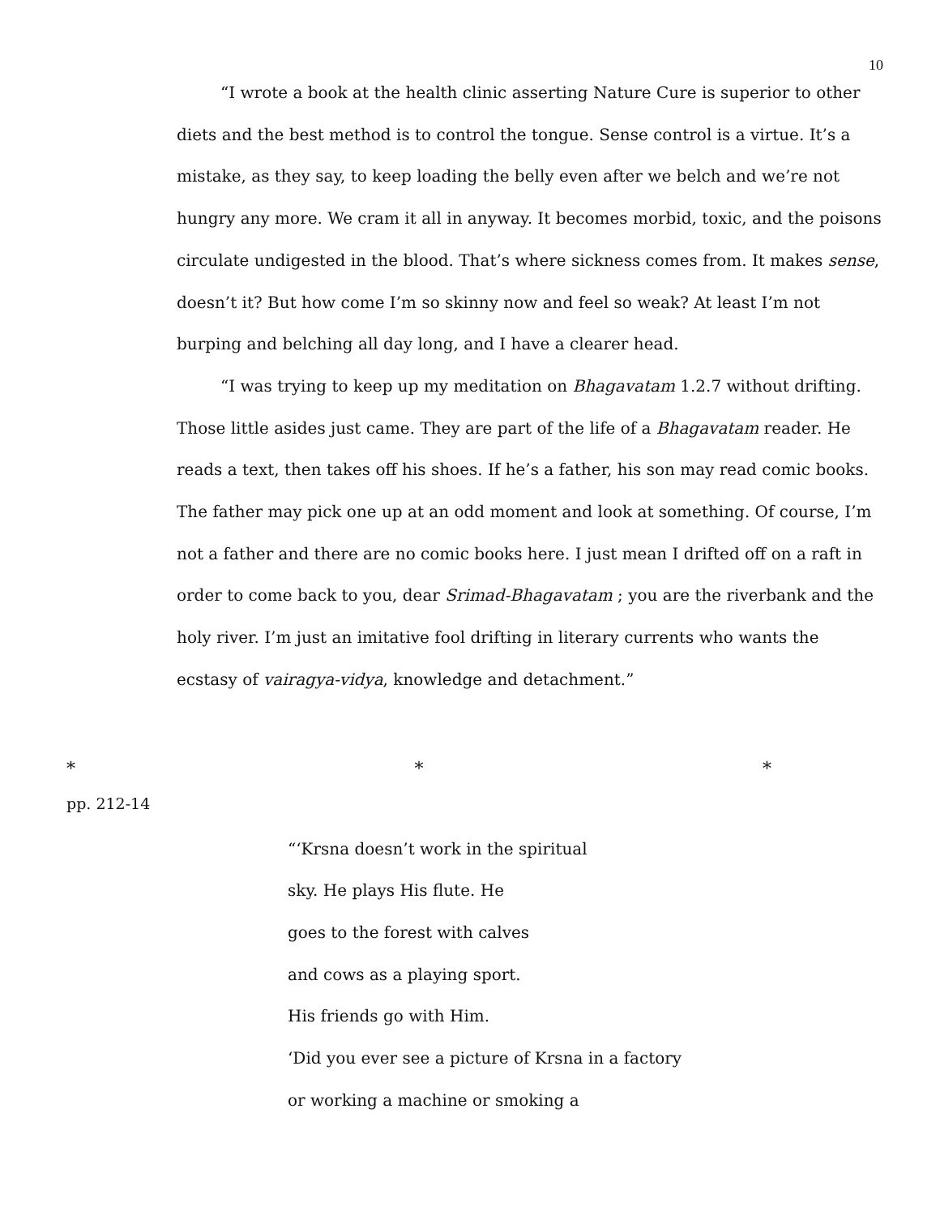10
“I wrote a book at the health clinic asserting Nature Cure is superior to other diets and the best method is to control the tongue. Sense control is a virtue. It’s a mistake, as they say, to keep loading the belly even after we belch and we’re not hungry any more. We cram it all in anyway. It becomes morbid, toxic, and the poisons circulate undigested in the blood. That’s where sickness comes from. It makes sense, doesn’t it? But how come I’m so skinny now and feel so weak? At least I’m not burping and belching all day long, and I have a clearer head.
“I was trying to keep up my meditation on Bhagavatam 1.2.7 without drifting. Those little asides just came. They are part of the life of a Bhagavatam reader. He reads a text, then takes off his shoes. If he’s a father, his son may read comic books. The father may pick one up at an odd moment and look at something. Of course, I’m not a father and there are no comic books here. I just mean I drifted off on a raft in order to come back to you, dear Srimad-Bhagavatam ; you are the riverbank and the holy river. I’m just an imitative fool drifting in literary currents who wants the ecstasy of vairagya-vidya, knowledge and detachment.”
* * *
pp. 212-14
“‘Krsna doesn’t work in the spiritual
sky. He plays His flute. He
goes to the forest with calves
and cows as a playing sport.
His friends go with Him.
‘Did you ever see a picture of Krsna in a factory
or working a machine or smoking a